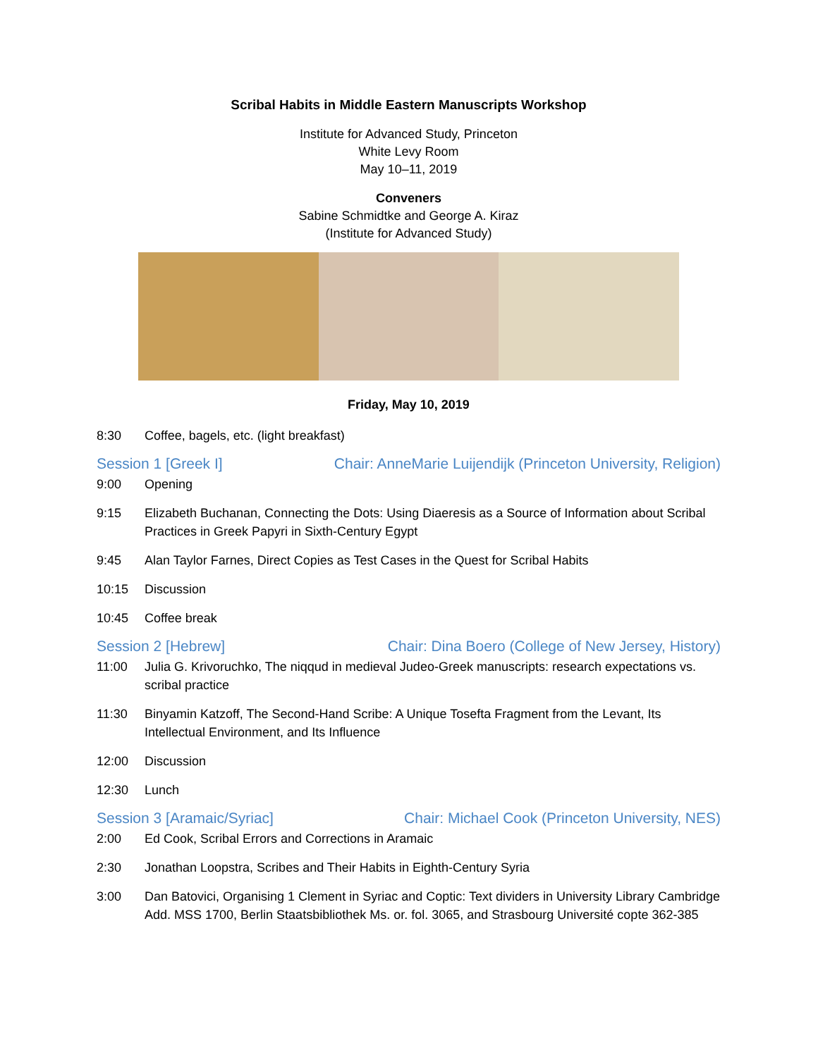Scribal Habits in Middle Eastern Manuscripts Workshop
Institute for Advanced Study, Princeton
White Levy Room
May 10–11, 2019
Conveners
Sabine Schmidtke and George A. Kiraz
(Institute for Advanced Study)
Friday, May 10, 2019
8:30 Coffee, bagels, etc. (light breakfast)
Session 1 [Greek I] Chair: AnneMarie Luijendijk (Princeton University, Religion)
9:00 Opening
9:15 Elizabeth Buchanan, Connecting the Dots: Using Diaeresis as a Source of Information about Scribal Practices in Greek Papyri in Sixth-Century Egypt
9:45 Alan Taylor Farnes, Direct Copies as Test Cases in the Quest for Scribal Habits
10:15 Discussion
10:45 Coffee break
Session 2 [Hebrew] Chair: Dina Boero (College of New Jersey, History)
11:00 Julia G. Krivoruchko, The niqqud in medieval Judeo-Greek manuscripts: research expectations vs. scribal practice
11:30 Binyamin Katzoff, The Second-Hand Scribe: A Unique Tosefta Fragment from the Levant, Its Intellectual Environment, and Its Influence
12:00 Discussion
12:30 Lunch
Session 3 [Aramaic/Syriac] Chair: Michael Cook (Princeton University, NES)
2:00 Ed Cook, Scribal Errors and Corrections in Aramaic
2:30 Jonathan Loopstra, Scribes and Their Habits in Eighth-Century Syria
3:00 Dan Batovici, Organising 1 Clement in Syriac and Coptic: Text dividers in University Library Cambridge Add. MSS 1700, Berlin Staatsbibliothek Ms. or. fol. 3065, and Strasbourg Université copte 362-385